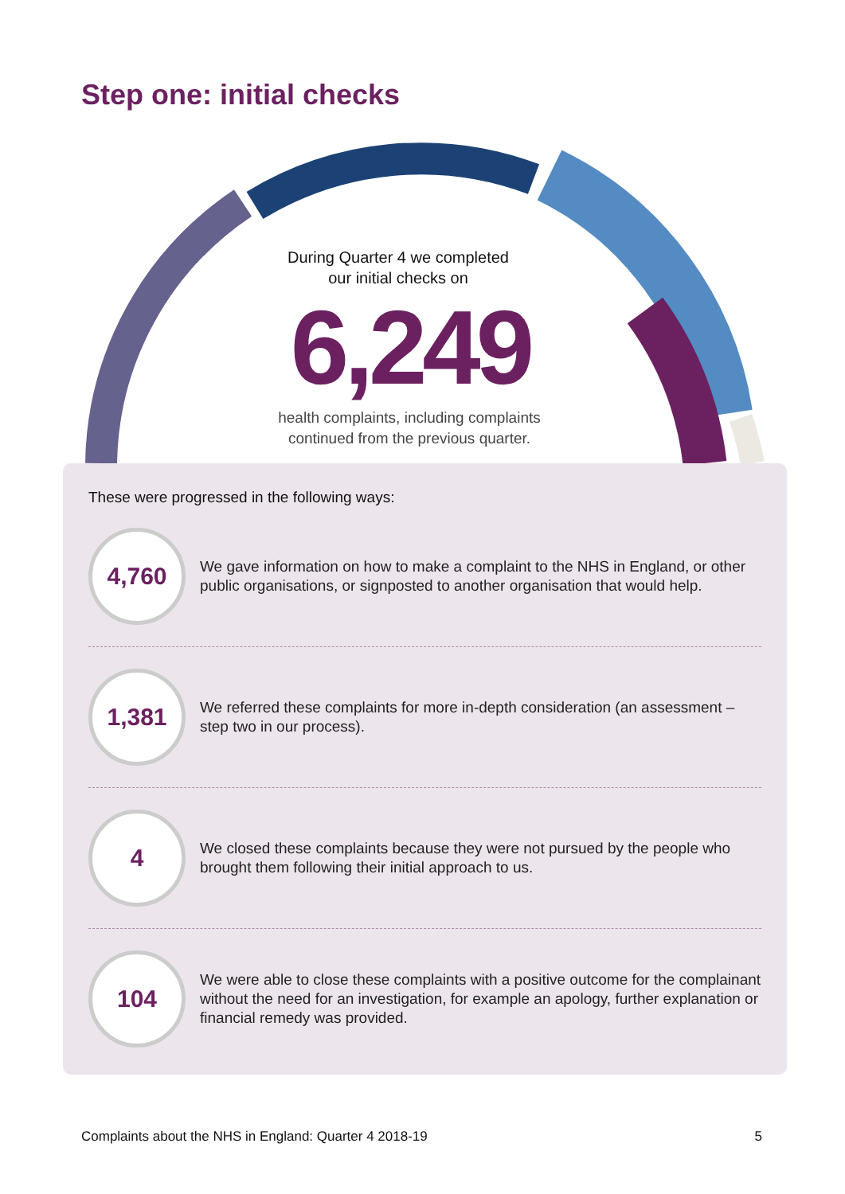Step one: initial checks
During Quarter 4 we completed
our initial checks on
6,249
health complaints, including complaints
continued from the previous quarter.
These were progressed in the following ways:
4,760
We gave information on how to make a complaint to the NHS in England, or other public organisations, or signposted to another organisation that would help.
1,381
We referred these complaints for more in-depth consideration (an assessment – step two in our process).
4
We closed these complaints because they were not pursued by the people who brought them following their initial approach to us.
104
We were able to close these complaints with a positive outcome for the complainant without the need for an investigation, for example an apology, further explanation or financial remedy was provided.
Complaints about the NHS in England: Quarter 4 2018-19 5